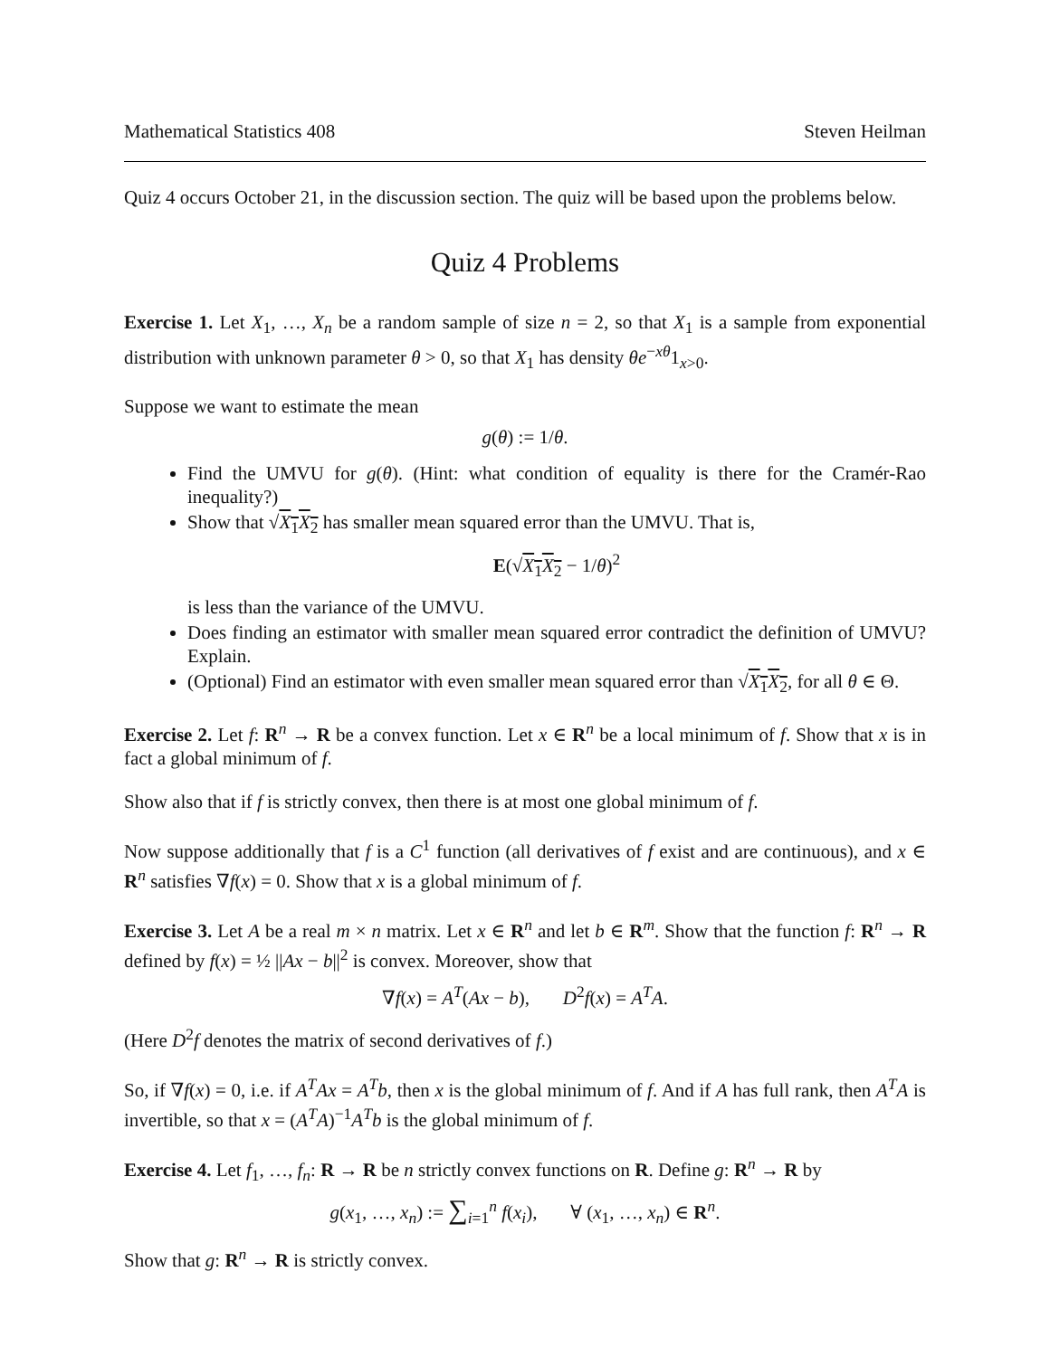Mathematical Statistics 408 Steven Heilman
Quiz 4 occurs October 21, in the discussion section. The quiz will be based upon the problems below.
Quiz 4 Problems
Exercise 1. Let X<sub>1</sub>, …, X<sub>n</sub> be a random sample of size n = 2, so that X<sub>1</sub> is a sample from exponential distribution with unknown parameter θ > 0, so that X<sub>1</sub> has density θe<sup>−xθ</sup>1<sub>x>0</sub>.
Suppose we want to estimate the mean
g(θ) := 1/θ.
Find the UMVU for g(θ). (Hint: what condition of equality is there for the Cramér-Rao inequality?)
Show that √X<sub>1</sub>X<sub>2</sub> has smaller mean squared error than the UMVU. That is,
E(√X<sub>1</sub>X<sub>2</sub> − 1/θ)<sup>2</sup>
is less than the variance of the UMVU.
Does finding an estimator with smaller mean squared error contradict the definition of UMVU? Explain.
(Optional) Find an estimator with even smaller mean squared error than √X<sub>1</sub>X<sub>2</sub>, for all θ ∈ Θ.
Exercise 2. Let f: R<sup>n</sup> → R be a convex function. Let x ∈ R<sup>n</sup> be a local minimum of f. Show that x is in fact a global minimum of f.
Show also that if f is strictly convex, then there is at most one global minimum of f.
Now suppose additionally that f is a C<sup>1</sup> function (all derivatives of f exist and are continuous), and x ∈ R<sup>n</sup> satisfies ∇f(x) = 0. Show that x is a global minimum of f.
Exercise 3. Let A be a real m × n matrix. Let x ∈ R<sup>n</sup> and let b ∈ R<sup>m</sup>. Show that the function f: R<sup>n</sup> → R defined by f(x) = ½ ||Ax − b||<sup>2</sup> is convex. Moreover, show that
∇f(x) = A<sup>T</sup>(Ax − b), D<sup>2</sup>f(x) = A<sup>T</sup>A.
(Here D<sup>2</sup>f denotes the matrix of second derivatives of f.)
So, if ∇f(x) = 0, i.e. if A<sup>T</sup>Ax = A<sup>T</sup>b, then x is the global minimum of f. And if A has full rank, then A<sup>T</sup>A is invertible, so that x = (A<sup>T</sup>A)<sup>−1</sup>A<sup>T</sup>b is the global minimum of f.
Exercise 4. Let f<sub>1</sub>, …, f<sub>n</sub>: R → R be n strictly convex functions on R. Define g: R<sup>n</sup> → R by
g(x<sub>1</sub>, …, x<sub>n</sub>) := ∑<sub>i=1</sub><sup>n</sup> f(x<sub>i</sub>), ∀ (x<sub>1</sub>, …, x<sub>n</sub>) ∈ R<sup>n</sup>.
Show that g: R<sup>n</sup> → R is strictly convex.